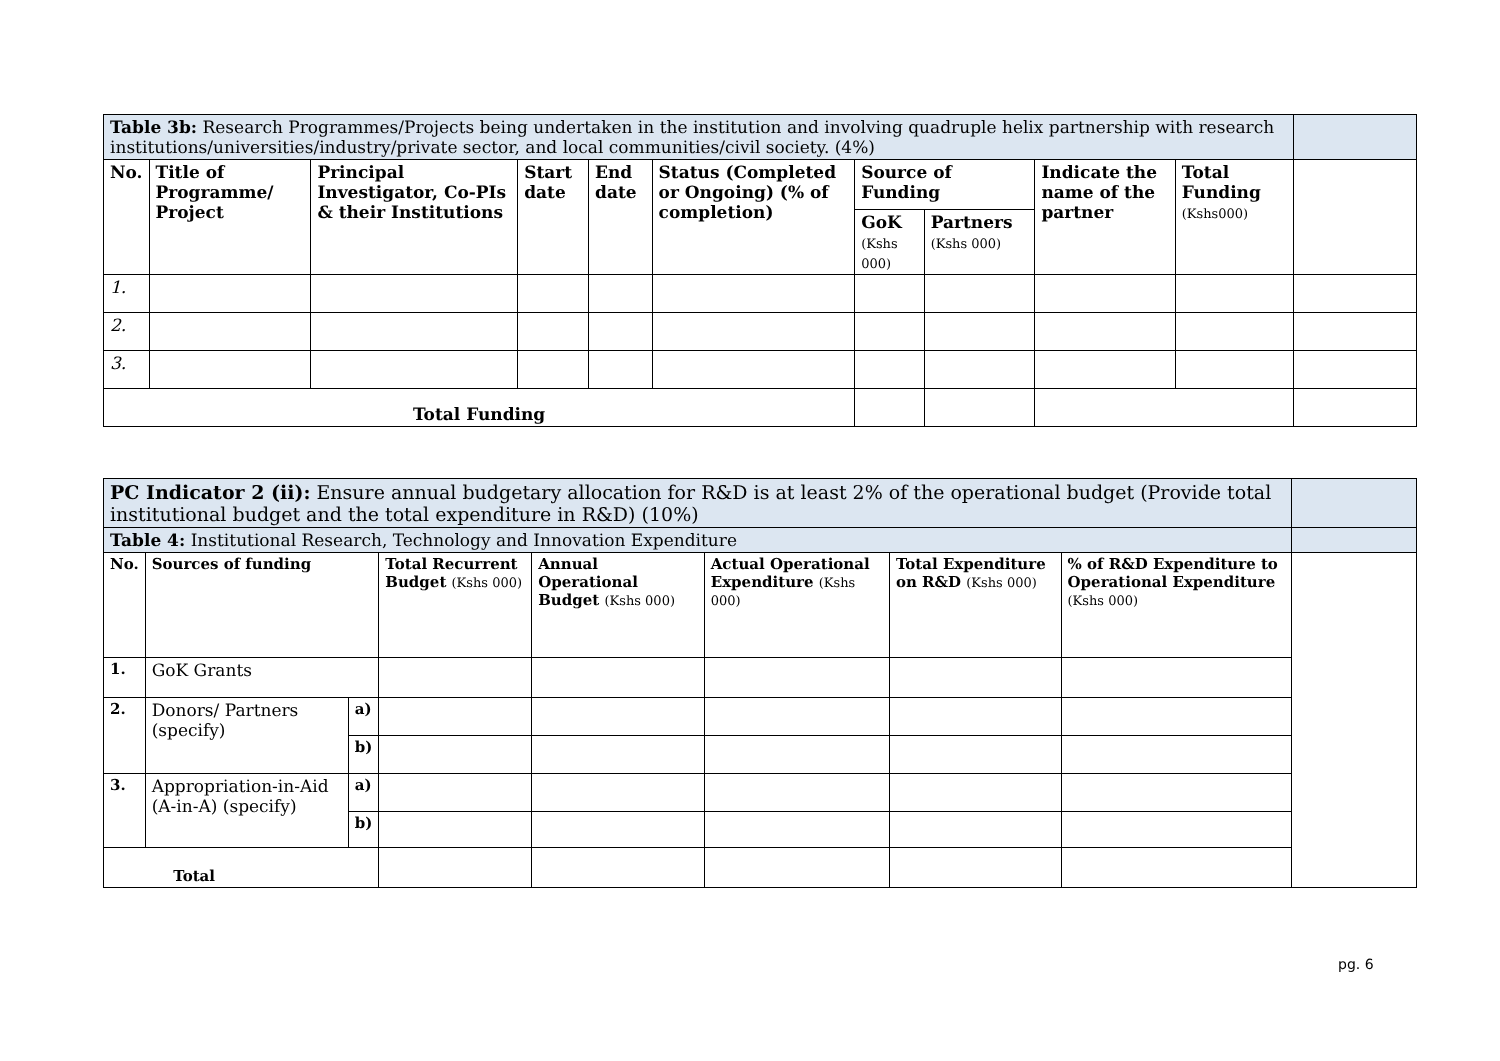| Table 3b: Research Programmes/Projects being undertaken in the institution and involving quadruple helix partnership with research institutions/universities/industry/private sector, and local communities/civil society. (4%) | | | | | | | | | | |
| No. | Title of Programme/ Project | Principal Investigator, Co-PIs & their Institutions | Start date | End date | Status (Completed or Ongoing) (% of completion) | Source of Funding | | Indicate the name of the partner | Total Funding (Kshs000) | |
| | | | | | | GoK (Kshs 000) | Partners (Kshs 000) | | | |
| 1. | | | | | | | | | | |
| 2. | | | | | | | | | | |
| 3. | | | | | | | | | | |
| Total Funding | | | | | | | | | | |
| PC Indicator 2 (ii): Ensure annual budgetary allocation for R&D is at least 2% of the operational budget (Provide total institutional budget and the total expenditure in R&D) (10%) | | | | | | | | |
| Table 4: Institutional Research, Technology and Innovation Expenditure | | | | | | | | |
| No. | Sources of funding | | Total Recurrent Budget (Kshs 000) | Annual Operational Budget (Kshs 000) | Actual Operational Expenditure (Kshs 000) | Total Expenditure on R&D (Kshs 000) | % of R&D Expenditure to Operational Expenditure (Kshs 000) | |
| 1. | GoK Grants | | | | | | | |
| 2. | Donors/ Partners (specify) | a) | | | | | | |
| | | b) | | | | | | |
| 3. | Appropriation-in-Aid (A-in-A) (specify) | a) | | | | | | |
| | | b) | | | | | | |
| Total | | | | | | | | |
pg. 6